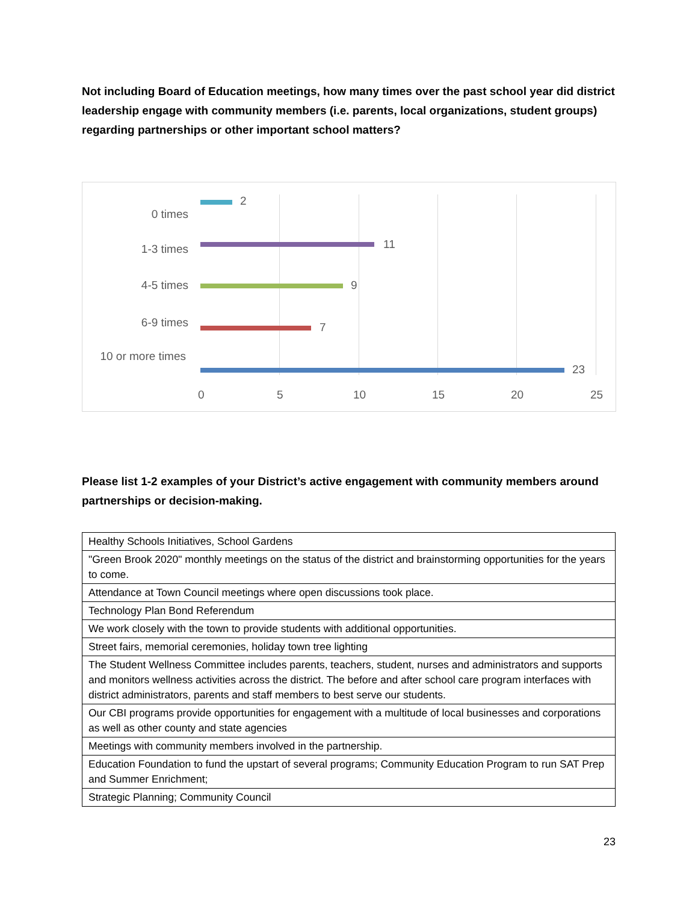Not including Board of Education meetings, how many times over the past school year did district leadership engage with community members (i.e. parents, local organizations, student groups) regarding partnerships or other important school matters?
2
0 times
11
1-3 times
9 4-5 times
7
6-9 times
23
10 or more times
0 5 10 15 20 25
Please list 1-2 examples of your District’s active engagement with community members around partnerships or decision-making.
| Healthy Schools Initiatives, School Gardens |
| "Green Brook 2020" monthly meetings on the status of the district and brainstorming opportunities for the years to come. |
| Attendance at Town Council meetings where open discussions took place. |
| Technology Plan Bond Referendum |
| We work closely with the town to provide students with additional opportunities. |
| Street fairs, memorial ceremonies, holiday town tree lighting |
| The Student Wellness Committee includes parents, teachers, student, nurses and administrators and supports and monitors wellness activities across the district. The before and after school care program interfaces with district administrators, parents and staff members to best serve our students. |
| Our CBI programs provide opportunities for engagement with a multitude of local businesses and corporations as well as other county and state agencies |
| Meetings with community members involved in the partnership. |
| Education Foundation to fund the upstart of several programs; Community Education Program to run SAT Prep and Summer Enrichment; |
| Strategic Planning; Community Council |
23